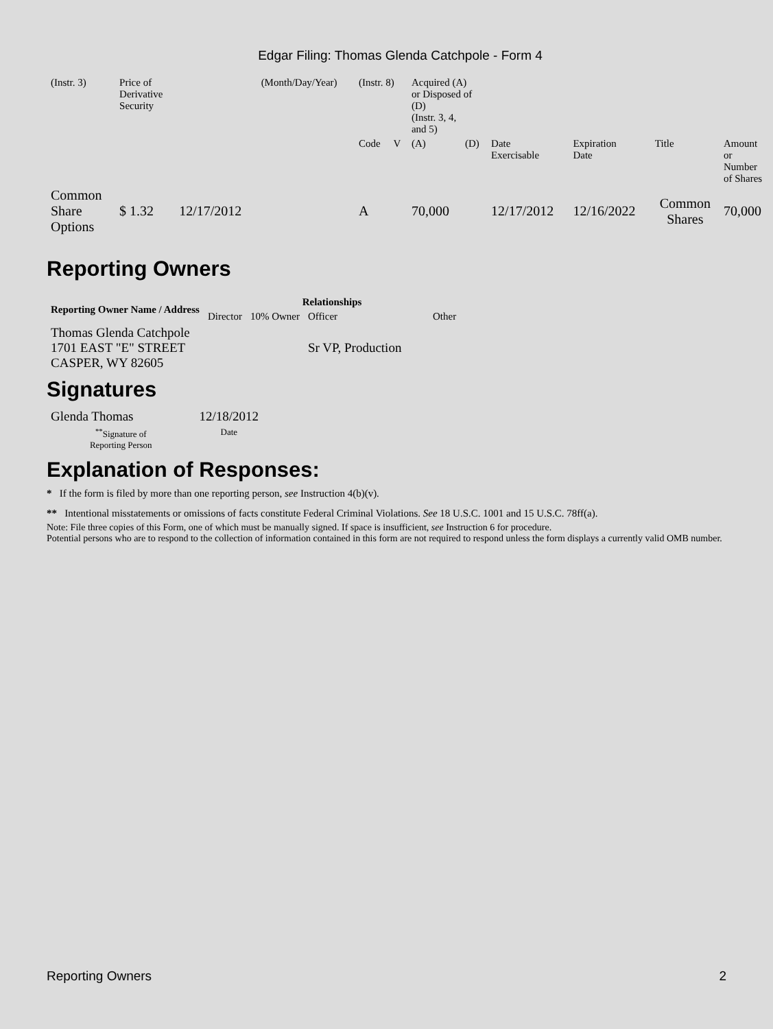Edgar Filing: Thomas Glenda Catchpole - Form 4
| (Instr. 3) | Price of Derivative Security | | (Month/Day/Year) | (Instr. 8) | | Acquired (A) or Disposed of (D) (Instr. 3, 4, and 5) | | | | | |
| | | | | Code | V | (A) | (D) | Date Exercisable | Expiration Date | Title | Amount or Number of Shares |
| Common Share Options | $ 1.32 | 12/17/2012 | | A | | 70,000 | | 12/17/2012 | 12/16/2022 | Common Shares | 70,000 |
Reporting Owners
| Reporting Owner Name / Address | Relationships | | | |
| --- | --- | --- | --- | --- |
| | Director | 10% Owner | Officer | Other |
| Thomas Glenda Catchpole 1701 EAST "E" STREET CASPER, WY 82605 | | | Sr VP, Production | |
Signatures
| Glenda Thomas | 12/18/2012 |
| <sup>**</sup> Signature of Reporting Person | Date |
Explanation of Responses:
* If the form is filed by more than one reporting person, see Instruction 4(b)(v).
** Intentional misstatements or omissions of facts constitute Federal Criminal Violations. See 18 U.S.C. 1001 and 15 U.S.C. 78ff(a).
Note: File three copies of this Form, one of which must be manually signed. If space is insufficient, see Instruction 6 for procedure.
Potential persons who are to respond to the collection of information contained in this form are not required to respond unless the form displays a currently valid OMB number.
Reporting Owners 2